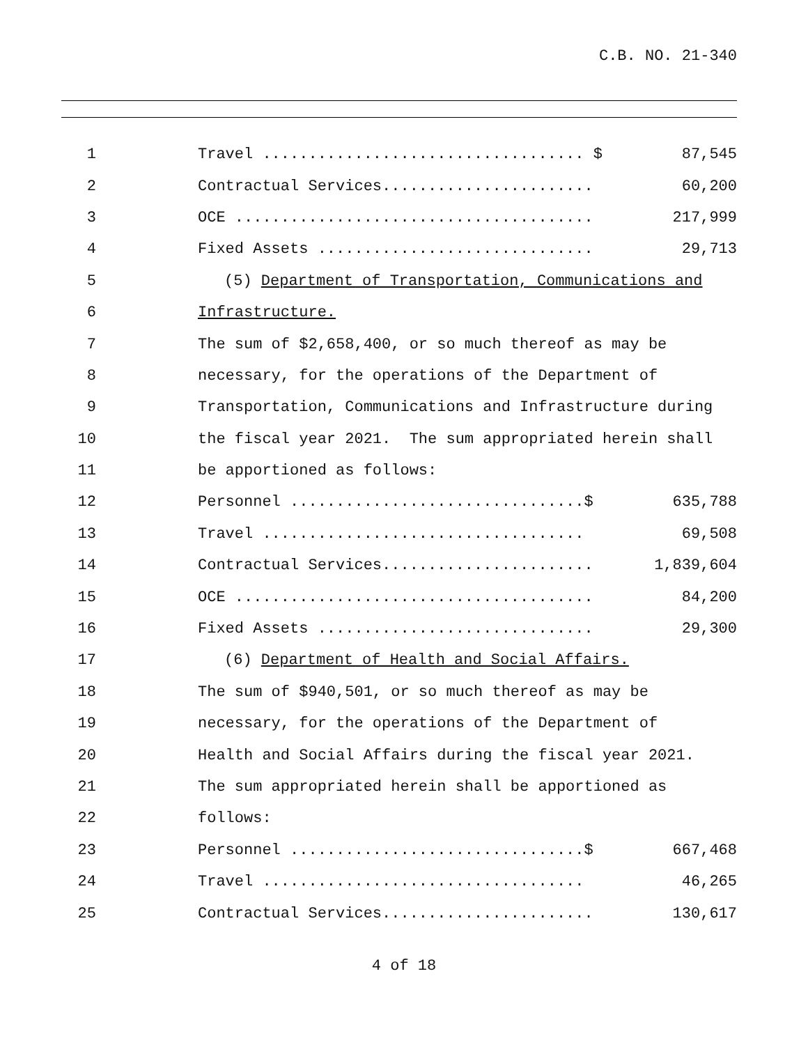C.B. NO. 21-340
1
Travel ................................... $
87,545
2
Contractual Services.......................
60,200
3
OCE .......................................
217,999
4
Fixed Assets ..............................
29,713
5
(5) Department of Transportation, Communications and
6
Infrastructure.
7
The sum of $2,658,400, or so much thereof as may be
8
necessary, for the operations of the Department of
9
Transportation, Communications and Infrastructure during
10
the fiscal year 2021. The sum appropriated herein shall
11
be apportioned as follows:
12
Personnel ................................$
635,788
13
Travel ...................................
69,508
14
Contractual Services.......................
1,839,604
15
OCE .......................................
84,200
16
Fixed Assets ..............................
29,300
17
(6) Department of Health and Social Affairs.
18
The sum of $940,501, or so much thereof as may be
19
necessary, for the operations of the Department of
20
Health and Social Affairs during the fiscal year 2021.
21
The sum appropriated herein shall be apportioned as
22
follows:
23
Personnel ................................$
667,468
24
Travel ...................................
46,265
25
Contractual Services.......................
130,617
4 of 18